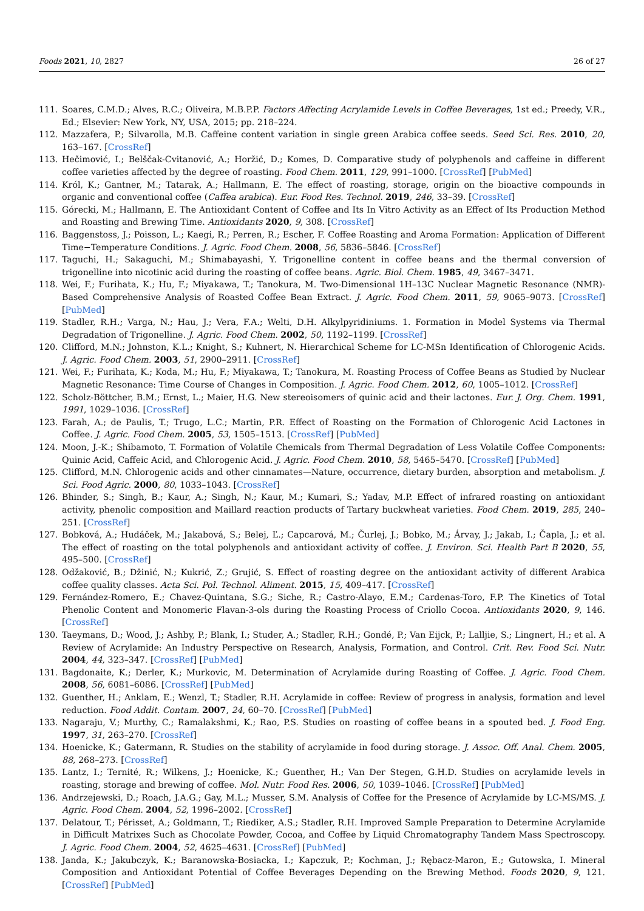Foods 2021, 10, 2827 26 of 27
111. Soares, C.M.D.; Alves, R.C.; Oliveira, M.B.P.P. Factors Affecting Acrylamide Levels in Coffee Beverages, 1st ed.; Preedy, V.R., Ed.; Elsevier: New York, NY, USA, 2015; pp. 218–224.
112. Mazzafera, P.; Silvarolla, M.B. Caffeine content variation in single green Arabica coffee seeds. Seed Sci. Res. 2010, 20, 163–167. [CrossRef]
113. Hečimović, I.; Belščak-Cvitanović, A.; Horžić, D.; Komes, D. Comparative study of polyphenols and caffeine in different coffee varieties affected by the degree of roasting. Food Chem. 2011, 129, 991–1000. [CrossRef] [PubMed]
114. Król, K.; Gantner, M.; Tatarak, A.; Hallmann, E. The effect of roasting, storage, origin on the bioactive compounds in organic and conventional coffee (Caffea arabica). Eur. Food Res. Technol. 2019, 246, 33–39. [CrossRef]
115. Górecki, M.; Hallmann, E. The Antioxidant Content of Coffee and Its In Vitro Activity as an Effect of Its Production Method and Roasting and Brewing Time. Antioxidants 2020, 9, 308. [CrossRef]
116. Baggenstoss, J.; Poisson, L.; Kaegi, R.; Perren, R.; Escher, F. Coffee Roasting and Aroma Formation: Application of Different Time−Temperature Conditions. J. Agric. Food Chem. 2008, 56, 5836–5846. [CrossRef]
117. Taguchi, H.; Sakaguchi, M.; Shimabayashi, Y. Trigonelline content in coffee beans and the thermal conversion of trigonelline into nicotinic acid during the roasting of coffee beans. Agric. Biol. Chem. 1985, 49, 3467–3471.
118. Wei, F.; Furihata, K.; Hu, F.; Miyakawa, T.; Tanokura, M. Two-Dimensional 1H–13C Nuclear Magnetic Resonance (NMR)-Based Comprehensive Analysis of Roasted Coffee Bean Extract. J. Agric. Food Chem. 2011, 59, 9065–9073. [CrossRef] [PubMed]
119. Stadler, R.H.; Varga, N.; Hau, J.; Vera, F.A.; Welti, D.H. Alkylpyridiniums. 1. Formation in Model Systems via Thermal Degradation of Trigonelline. J. Agric. Food Chem. 2002, 50, 1192–1199. [CrossRef]
120. Clifford, M.N.; Johnston, K.L.; Knight, S.; Kuhnert, N. Hierarchical Scheme for LC-MSn Identification of Chlorogenic Acids. J. Agric. Food Chem. 2003, 51, 2900–2911. [CrossRef]
121. Wei, F.; Furihata, K.; Koda, M.; Hu, F.; Miyakawa, T.; Tanokura, M. Roasting Process of Coffee Beans as Studied by Nuclear Magnetic Resonance: Time Course of Changes in Composition. J. Agric. Food Chem. 2012, 60, 1005–1012. [CrossRef]
122. Scholz-Böttcher, B.M.; Ernst, L.; Maier, H.G. New stereoisomers of quinic acid and their lactones. Eur. J. Org. Chem. 1991, 1991, 1029–1036. [CrossRef]
123. Farah, A.; de Paulis, T.; Trugo, L.C.; Martin, P.R. Effect of Roasting on the Formation of Chlorogenic Acid Lactones in Coffee. J. Agric. Food Chem. 2005, 53, 1505–1513. [CrossRef] [PubMed]
124. Moon, J.-K.; Shibamoto, T. Formation of Volatile Chemicals from Thermal Degradation of Less Volatile Coffee Components: Quinic Acid, Caffeic Acid, and Chlorogenic Acid. J. Agric. Food Chem. 2010, 58, 5465–5470. [CrossRef] [PubMed]
125. Clifford, M.N. Chlorogenic acids and other cinnamates—Nature, occurrence, dietary burden, absorption and metabolism. J. Sci. Food Agric. 2000, 80, 1033–1043. [CrossRef]
126. Bhinder, S.; Singh, B.; Kaur, A.; Singh, N.; Kaur, M.; Kumari, S.; Yadav, M.P. Effect of infrared roasting on antioxidant activity, phenolic composition and Maillard reaction products of Tartary buckwheat varieties. Food Chem. 2019, 285, 240–251. [CrossRef]
127. Bobková, A.; Hudáček, M.; Jakabová, S.; Belej, Ľ.; Capcarová, M.; Čurlej, J.; Bobko, M.; Árvay, J.; Jakab, I.; Čapla, J.; et al. The effect of roasting on the total polyphenols and antioxidant activity of coffee. J. Environ. Sci. Health Part B 2020, 55, 495–500. [CrossRef]
128. Odžaković, B.; Džinić, N.; Kukrić, Z.; Grujić, S. Effect of roasting degree on the antioxidant activity of different Arabica coffee quality classes. Acta Sci. Pol. Technol. Aliment. 2015, 15, 409–417. [CrossRef]
129. Fernández-Romero, E.; Chavez-Quintana, S.G.; Siche, R.; Castro-Alayo, E.M.; Cardenas-Toro, F.P. The Kinetics of Total Phenolic Content and Monomeric Flavan-3-ols during the Roasting Process of Criollo Cocoa. Antioxidants 2020, 9, 146. [CrossRef]
130. Taeymans, D.; Wood, J.; Ashby, P.; Blank, I.; Studer, A.; Stadler, R.H.; Gondé, P.; Van Eijck, P.; Lalljie, S.; Lingnert, H.; et al. A Review of Acrylamide: An Industry Perspective on Research, Analysis, Formation, and Control. Crit. Rev. Food Sci. Nutr. 2004, 44, 323–347. [CrossRef] [PubMed]
131. Bagdonaite, K.; Derler, K.; Murkovic, M. Determination of Acrylamide during Roasting of Coffee. J. Agric. Food Chem. 2008, 56, 6081–6086. [CrossRef] [PubMed]
132. Guenther, H.; Anklam, E.; Wenzl, T.; Stadler, R.H. Acrylamide in coffee: Review of progress in analysis, formation and level reduction. Food Addit. Contam. 2007, 24, 60–70. [CrossRef] [PubMed]
133. Nagaraju, V.; Murthy, C.; Ramalakshmi, K.; Rao, P.S. Studies on roasting of coffee beans in a spouted bed. J. Food Eng. 1997, 31, 263–270. [CrossRef]
134. Hoenicke, K.; Gatermann, R. Studies on the stability of acrylamide in food during storage. J. Assoc. Off. Anal. Chem. 2005, 88, 268–273. [CrossRef]
135. Lantz, I.; Ternité, R.; Wilkens, J.; Hoenicke, K.; Guenther, H.; Van Der Stegen, G.H.D. Studies on acrylamide levels in roasting, storage and brewing of coffee. Mol. Nutr. Food Res. 2006, 50, 1039–1046. [CrossRef] [PubMed]
136. Andrzejewski, D.; Roach, J.A.G.; Gay, M.L.; Musser, S.M. Analysis of Coffee for the Presence of Acrylamide by LC-MS/MS. J. Agric. Food Chem. 2004, 52, 1996–2002. [CrossRef]
137. Delatour, T.; Périsset, A.; Goldmann, T.; Riediker, A.S.; Stadler, R.H. Improved Sample Preparation to Determine Acrylamide in Difficult Matrixes Such as Chocolate Powder, Cocoa, and Coffee by Liquid Chromatography Tandem Mass Spectroscopy. J. Agric. Food Chem. 2004, 52, 4625–4631. [CrossRef] [PubMed]
138. Janda, K.; Jakubczyk, K.; Baranowska-Bosiacka, I.; Kapczuk, P.; Kochman, J.; Rębacz-Maron, E.; Gutowska, I. Mineral Composition and Antioxidant Potential of Coffee Beverages Depending on the Brewing Method. Foods 2020, 9, 121. [CrossRef] [PubMed]